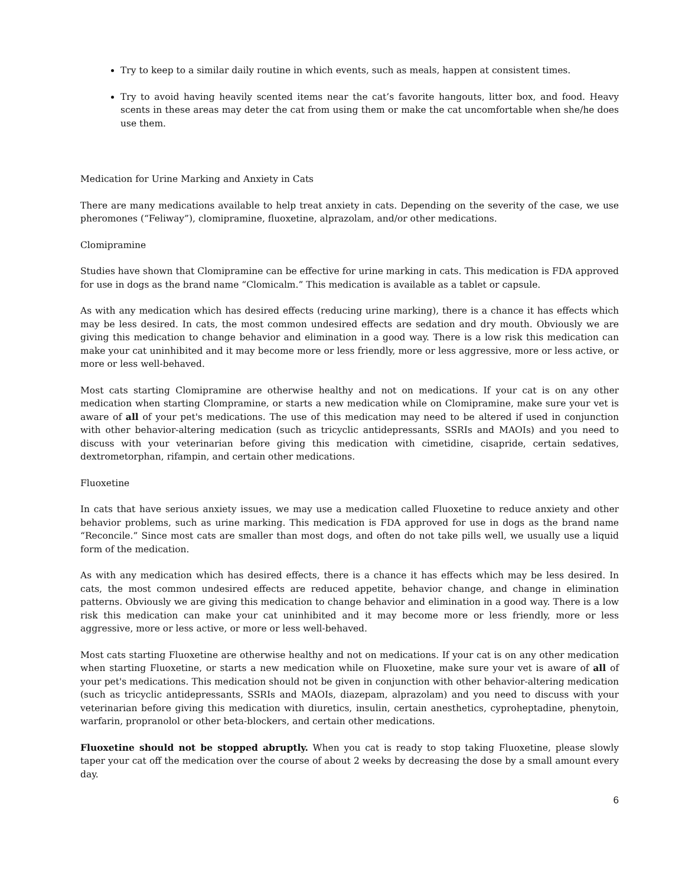Try to keep to a similar daily routine in which events, such as meals, happen at consistent times.
Try to avoid having heavily scented items near the cat’s favorite hangouts, litter box, and food. Heavy scents in these areas may deter the cat from using them or make the cat uncomfortable when she/he does use them.
Medication for Urine Marking and Anxiety in Cats
There are many medications available to help treat anxiety in cats. Depending on the severity of the case, we use pheromones (“Feliway”), clomipramine, fluoxetine, alprazolam, and/or other medications.
Clomipramine
Studies have shown that Clomipramine can be effective for urine marking in cats. This medication is FDA approved for use in dogs as the brand name “Clomicalm.” This medication is available as a tablet or capsule.
As with any medication which has desired effects (reducing urine marking), there is a chance it has effects which may be less desired. In cats, the most common undesired effects are sedation and dry mouth. Obviously we are giving this medication to change behavior and elimination in a good way. There is a low risk this medication can make your cat uninhibited and it may become more or less friendly, more or less aggressive, more or less active, or more or less well-behaved.
Most cats starting Clomipramine are otherwise healthy and not on medications. If your cat is on any other medication when starting Clompramine, or starts a new medication while on Clomipramine, make sure your vet is aware of all of your pet's medications. The use of this medication may need to be altered if used in conjunction with other behavior-altering medication (such as tricyclic antidepressants, SSRIs and MAOIs) and you need to discuss with your veterinarian before giving this medication with cimetidine, cisapride, certain sedatives, dextrometorphan, rifampin, and certain other medications.
Fluoxetine
In cats that have serious anxiety issues, we may use a medication called Fluoxetine to reduce anxiety and other behavior problems, such as urine marking. This medication is FDA approved for use in dogs as the brand name “Reconcile.” Since most cats are smaller than most dogs, and often do not take pills well, we usually use a liquid form of the medication.
As with any medication which has desired effects, there is a chance it has effects which may be less desired. In cats, the most common undesired effects are reduced appetite, behavior change, and change in elimination patterns. Obviously we are giving this medication to change behavior and elimination in a good way. There is a low risk this medication can make your cat uninhibited and it may become more or less friendly, more or less aggressive, more or less active, or more or less well-behaved.
Most cats starting Fluoxetine are otherwise healthy and not on medications. If your cat is on any other medication when starting Fluoxetine, or starts a new medication while on Fluoxetine, make sure your vet is aware of all of your pet's medications. This medication should not be given in conjunction with other behavior-altering medication (such as tricyclic antidepressants, SSRIs and MAOIs, diazepam, alprazolam) and you need to discuss with your veterinarian before giving this medication with diuretics, insulin, certain anesthetics, cyproheptadine, phenytoin, warfarin, propranolol or other beta-blockers, and certain other medications.
Fluoxetine should not be stopped abruptly. When you cat is ready to stop taking Fluoxetine, please slowly taper your cat off the medication over the course of about 2 weeks by decreasing the dose by a small amount every day.
6